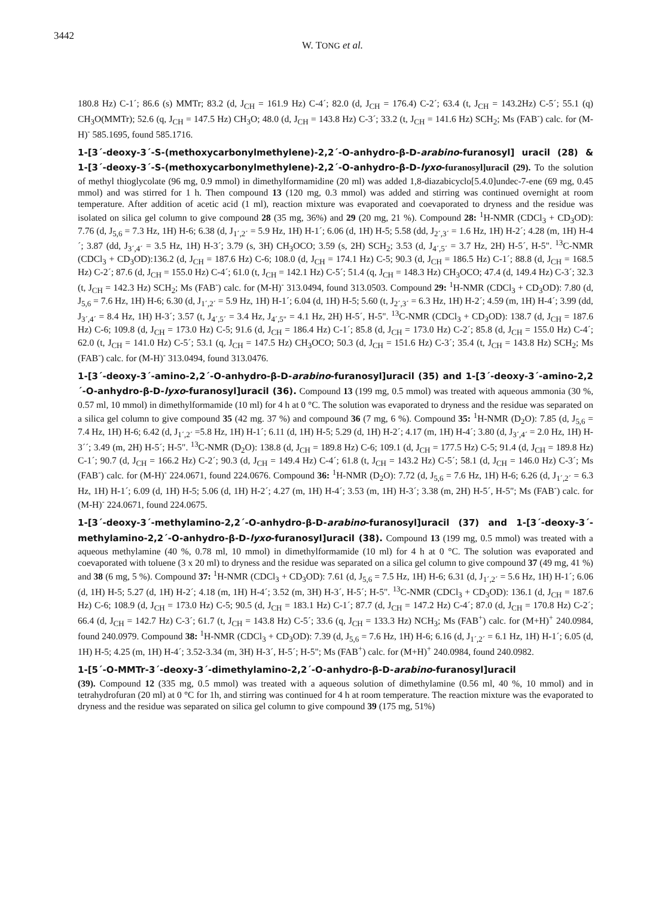3442
W. TONG et al.
180.8 Hz) C-1´; 86.6 (s) MMTr; 83.2 (d, J<sub>CH</sub> = 161.9 Hz) C-4´; 82.0 (d, J<sub>CH</sub> = 176.4) C-2´; 63.4 (t, J<sub>CH</sub> = 143.2Hz) C-5´; 55.1 (q) CH<sub>3</sub>O(MMTr); 52.6 (q, J<sub>CH</sub> = 147.5 Hz) CH<sub>3</sub>O; 48.0 (d, J<sub>CH</sub> = 143.8 Hz) C-3´; 33.2 (t, J<sub>CH</sub> = 141.6 Hz) SCH<sub>2</sub>; Ms (FAB<sup>-</sup>) calc. for (M-H)<sup>-</sup> 585.1695, found 585.1716.
1-[3´-deoxy-3´-S-(methoxycarbonylmethylene)-2,2´-O-anhydro-β-D-arabino-furanosyl] uracil (28) & 1-[3´-deoxy-3´-S-(methoxycarbonylmethylene)-2,2´-O-anhydro-β-D-lyxo-furanosyl]uracil (29). To the solution of methyl thioglycolate (96 mg, 0.9 mmol) in dimethylformamidine (20 ml) was added 1,8-diazabicyclo[5.4.0]undec-7-ene (69 mg, 0.45 mmol) and was stirred for 1 h. Then compound 13 (120 mg, 0.3 mmol) was added and stirring was continued overnight at room temperature. After addition of acetic acid (1 ml), reaction mixture was evaporated and coevaporated to dryness and the residue was isolated on silica gel column to give compound 28 (35 mg, 36%) and 29 (20 mg, 21 %). Compound 28: <sup>1</sup>H-NMR (CDCl<sub>3</sub> + CD<sub>3</sub>OD): 7.76 (d, J<sub>5,6</sub> = 7.3 Hz, 1H) H-6; 6.38 (d, J<sub>1´,2´</sub> = 5.9 Hz, 1H) H-1´; 6.06 (d, 1H) H-5; 5.58 (dd, J<sub>2´,3´</sub> = 1.6 Hz, 1H) H-2´; 4.28 (m, 1H) H-4´; 3.87 (dd, J<sub>3´,4´</sub> = 3.5 Hz, 1H) H-3´; 3.79 (s, 3H) CH<sub>3</sub>OCO; 3.59 (s, 2H) SCH<sub>2</sub>; 3.53 (d, J<sub>4´,5´</sub> = 3.7 Hz, 2H) H-5´, H-5". <sup>13</sup>C-NMR (CDCl<sub>3</sub> + CD<sub>3</sub>OD):136.2 (d, J<sub>CH</sub> = 187.6 Hz) C-6; 108.0 (d, J<sub>CH</sub> = 174.1 Hz) C-5; 90.3 (d, J<sub>CH</sub> = 186.5 Hz) C-1´; 88.8 (d, J<sub>CH</sub> = 168.5 Hz) C-2´; 87.6 (d, J<sub>CH</sub> = 155.0 Hz) C-4´; 61.0 (t, J<sub>CH</sub> = 142.1 Hz) C-5´; 51.4 (q, J<sub>CH</sub> = 148.3 Hz) CH<sub>3</sub>OCO; 47.4 (d, 149.4 Hz) C-3´; 32.3 (t, J<sub>CH</sub> = 142.3 Hz) SCH<sub>2</sub>; Ms (FAB<sup>-</sup>) calc. for (M-H)<sup>-</sup> 313.0494, found 313.0503. Compound 29: <sup>1</sup>H-NMR (CDCl<sub>3</sub> + CD<sub>3</sub>OD): 7.80 (d, J<sub>5,6</sub> = 7.6 Hz, 1H) H-6; 6.30 (d, J<sub>1´,2´</sub> = 5.9 Hz, 1H) H-1´; 6.04 (d, 1H) H-5; 5.60 (t, J<sub>2´,3´</sub> = 6.3 Hz, 1H) H-2´; 4.59 (m, 1H) H-4´; 3.99 (dd, J<sub>3´,4´</sub> = 8.4 Hz, 1H) H-3´; 3.57 (t, J<sub>4´,5´</sub> = 3.4 Hz, J<sub>4´,5"</sub> = 4.1 Hz, 2H) H-5´, H-5". <sup>13</sup>C-NMR (CDCl<sub>3</sub> + CD<sub>3</sub>OD): 138.7 (d, J<sub>CH</sub> = 187.6 Hz) C-6; 109.8 (d, J<sub>CH</sub> = 173.0 Hz) C-5; 91.6 (d, J<sub>CH</sub> = 186.4 Hz) C-1´; 85.8 (d, J<sub>CH</sub> = 173.0 Hz) C-2´; 85.8 (d, J<sub>CH</sub> = 155.0 Hz) C-4´; 62.0 (t, J<sub>CH</sub> = 141.0 Hz) C-5´; 53.1 (q, J<sub>CH</sub> = 147.5 Hz) CH<sub>3</sub>OCO; 50.3 (d, J<sub>CH</sub> = 151.6 Hz) C-3´; 35.4 (t, J<sub>CH</sub> = 143.8 Hz) SCH<sub>2</sub>; Ms (FAB<sup>-</sup>) calc. for (M-H)<sup>-</sup> 313.0494, found 313.0476.
1-[3´-deoxy-3´-amino-2,2´-O-anhydro-β-D-arabino-furanosyl]uracil (35) and 1-[3´-deoxy-3´-amino-2,2´-O-anhydro-β-D-lyxo-furanosyl]uracil (36). Compound 13 (199 mg, 0.5 mmol) was treated with aqueous ammonia (30 %, 0.57 ml, 10 mmol) in dimethylformamide (10 ml) for 4 h at 0 °C. The solution was evaporated to dryness and the residue was separated on a silica gel column to give compound 35 (42 mg. 37 %) and compound 36 (7 mg, 6 %). Compound 35: <sup>1</sup>H-NMR (D<sub>2</sub>O): 7.85 (d, J<sub>5,6</sub> = 7.4 Hz, 1H) H-6; 6.42 (d, J<sub>1´,2´</sub> =5.8 Hz, 1H) H-1´; 6.11 (d, 1H) H-5; 5.29 (d, 1H) H-2´; 4.17 (m, 1H) H-4´; 3.80 (d, J<sub>3´,4´</sub> = 2.0 Hz, 1H) H-3´´; 3.49 (m, 2H) H-5´; H-5". <sup>13</sup>C-NMR (D<sub>2</sub>O): 138.8 (d, J<sub>CH</sub> = 189.8 Hz) C-6; 109.1 (d, J<sub>CH</sub> = 177.5 Hz) C-5; 91.4 (d, J<sub>CH</sub> = 189.8 Hz) C-1´; 90.7 (d, J<sub>CH</sub> = 166.2 Hz) C-2´; 90.3 (d, J<sub>CH</sub> = 149.4 Hz) C-4´; 61.8 (t, J<sub>CH</sub> = 143.2 Hz) C-5´; 58.1 (d, J<sub>CH</sub> = 146.0 Hz) C-3´; Ms (FAB<sup>-</sup>) calc. for (M-H)<sup>-</sup> 224.0671, found 224.0676. Compound 36: <sup>1</sup>H-NMR (D<sub>2</sub>O): 7.72 (d, J<sub>5,6</sub> = 7.6 Hz, 1H) H-6; 6.26 (d, J<sub>1´,2´</sub> = 6.3 Hz, 1H) H-1´; 6.09 (d, 1H) H-5; 5.06 (d, 1H) H-2´; 4.27 (m, 1H) H-4´; 3.53 (m, 1H) H-3´; 3.38 (m, 2H) H-5´, H-5"; Ms (FAB<sup>-</sup>) calc. for (M-H)<sup>-</sup> 224.0671, found 224.0675.
1-[3´-deoxy-3´-methylamino-2,2´-O-anhydro-β-D-arabino-furanosyl]uracil (37) and 1-[3´-deoxy-3´-methylamino-2,2´-O-anhydro-β-D-lyxo-furanosyl]uracil (38). Compound 13 (199 mg, 0.5 mmol) was treated with a aqueous methylamine (40 %, 0.78 ml, 10 mmol) in dimethylformamide (10 ml) for 4 h at 0 °C. The solution was evaporated and coevaporated with toluene (3 x 20 ml) to dryness and the residue was separated on a silica gel column to give compound 37 (49 mg, 41 %) and 38 (6 mg, 5 %). Compound 37: <sup>1</sup>H-NMR (CDCl<sub>3</sub> + CD<sub>3</sub>OD): 7.61 (d, J<sub>5,6</sub> = 7.5 Hz, 1H) H-6; 6.31 (d, J<sub>1´,2´</sub> = 5.6 Hz, 1H) H-1´; 6.06 (d, 1H) H-5; 5.27 (d, 1H) H-2´; 4.18 (m, 1H) H-4´; 3.52 (m, 3H) H-3´, H-5´; H-5". <sup>13</sup>C-NMR (CDCl<sub>3</sub> + CD<sub>3</sub>OD): 136.1 (d, J<sub>CH</sub> = 187.6 Hz) C-6; 108.9 (d, J<sub>CH</sub> = 173.0 Hz) C-5; 90.5 (d, J<sub>CH</sub> = 183.1 Hz) C-1´; 87.7 (d, J<sub>CH</sub> = 147.2 Hz) C-4´; 87.0 (d, J<sub>CH</sub> = 170.8 Hz) C-2´; 66.4 (d, J<sub>CH</sub> = 142.7 Hz) C-3´; 61.7 (t, J<sub>CH</sub> = 143.8 Hz) C-5´; 33.6 (q, J<sub>CH</sub> = 133.3 Hz) NCH<sub>3</sub>; Ms (FAB<sup>+</sup>) calc. for (M+H)<sup>+</sup> 240.0984, found 240.0979. Compound 38: <sup>1</sup>H-NMR (CDCl<sub>3</sub> + CD<sub>3</sub>OD): 7.39 (d, J<sub>5,6</sub> = 7.6 Hz, 1H) H-6; 6.16 (d, J<sub>1´,2´</sub> = 6.1 Hz, 1H) H-1´; 6.05 (d, 1H) H-5; 4.25 (m, 1H) H-4´; 3.52-3.34 (m, 3H) H-3´, H-5´; H-5"; Ms (FAB<sup>+</sup>) calc. for (M+H)<sup>+</sup> 240.0984, found 240.0982.
1-[5´-O-MMTr-3´-deoxy-3´-dimethylamino-2,2´-O-anhydro-β-D-arabino-furanosyl]uracil
(39). Compound 12 (335 mg, 0.5 mmol) was treated with a aqueous solution of dimethylamine (0.56 ml, 40 %, 10 mmol) and in tetrahydrofuran (20 ml) at 0 °C for 1h, and stirring was continued for 4 h at room temperature. The reaction mixture was the evaporated to dryness and the residue was separated on silica gel column to give compound 39 (175 mg, 51%)